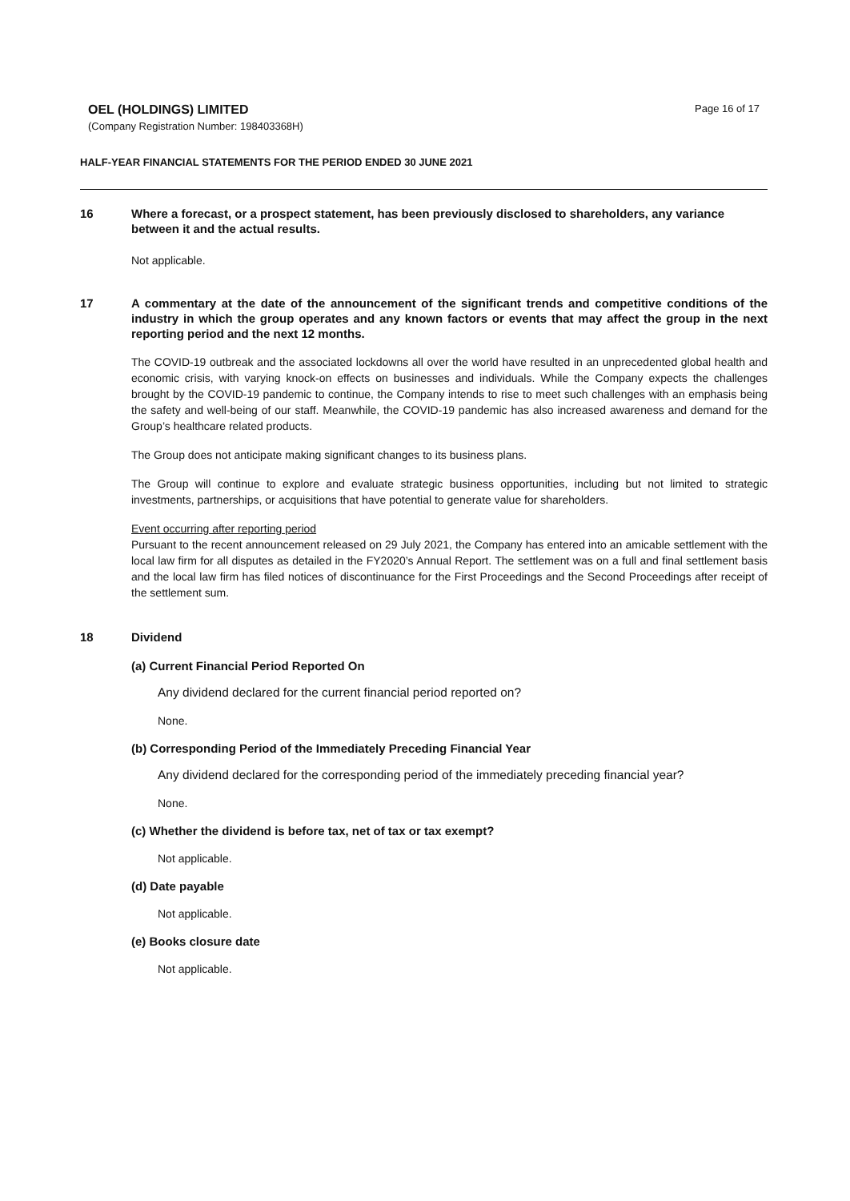OEL (HOLDINGS) LIMITED
(Company Registration Number: 198403368H)
Page 16 of 17
HALF-YEAR FINANCIAL STATEMENTS FOR THE PERIOD ENDED 30 JUNE 2021
16 Where a forecast, or a prospect statement, has been previously disclosed to shareholders, any variance between it and the actual results.
Not applicable.
17 A commentary at the date of the announcement of the significant trends and competitive conditions of the industry in which the group operates and any known factors or events that may affect the group in the next reporting period and the next 12 months.
The COVID-19 outbreak and the associated lockdowns all over the world have resulted in an unprecedented global health and economic crisis, with varying knock-on effects on businesses and individuals. While the Company expects the challenges brought by the COVID-19 pandemic to continue, the Company intends to rise to meet such challenges with an emphasis being the safety and well-being of our staff. Meanwhile, the COVID-19 pandemic has also increased awareness and demand for the Group’s healthcare related products.
The Group does not anticipate making significant changes to its business plans.
The Group will continue to explore and evaluate strategic business opportunities, including but not limited to strategic investments, partnerships, or acquisitions that have potential to generate value for shareholders.
Event occurring after reporting period
Pursuant to the recent announcement released on 29 July 2021, the Company has entered into an amicable settlement with the local law firm for all disputes as detailed in the FY2020’s Annual Report. The settlement was on a full and final settlement basis and the local law firm has filed notices of discontinuance for the First Proceedings and the Second Proceedings after receipt of the settlement sum.
18 Dividend
(a) Current Financial Period Reported On
Any dividend declared for the current financial period reported on?
None.
(b) Corresponding Period of the Immediately Preceding Financial Year
Any dividend declared for the corresponding period of the immediately preceding financial year?
None.
(c) Whether the dividend is before tax, net of tax or tax exempt?
Not applicable.
(d) Date payable
Not applicable.
(e) Books closure date
Not applicable.